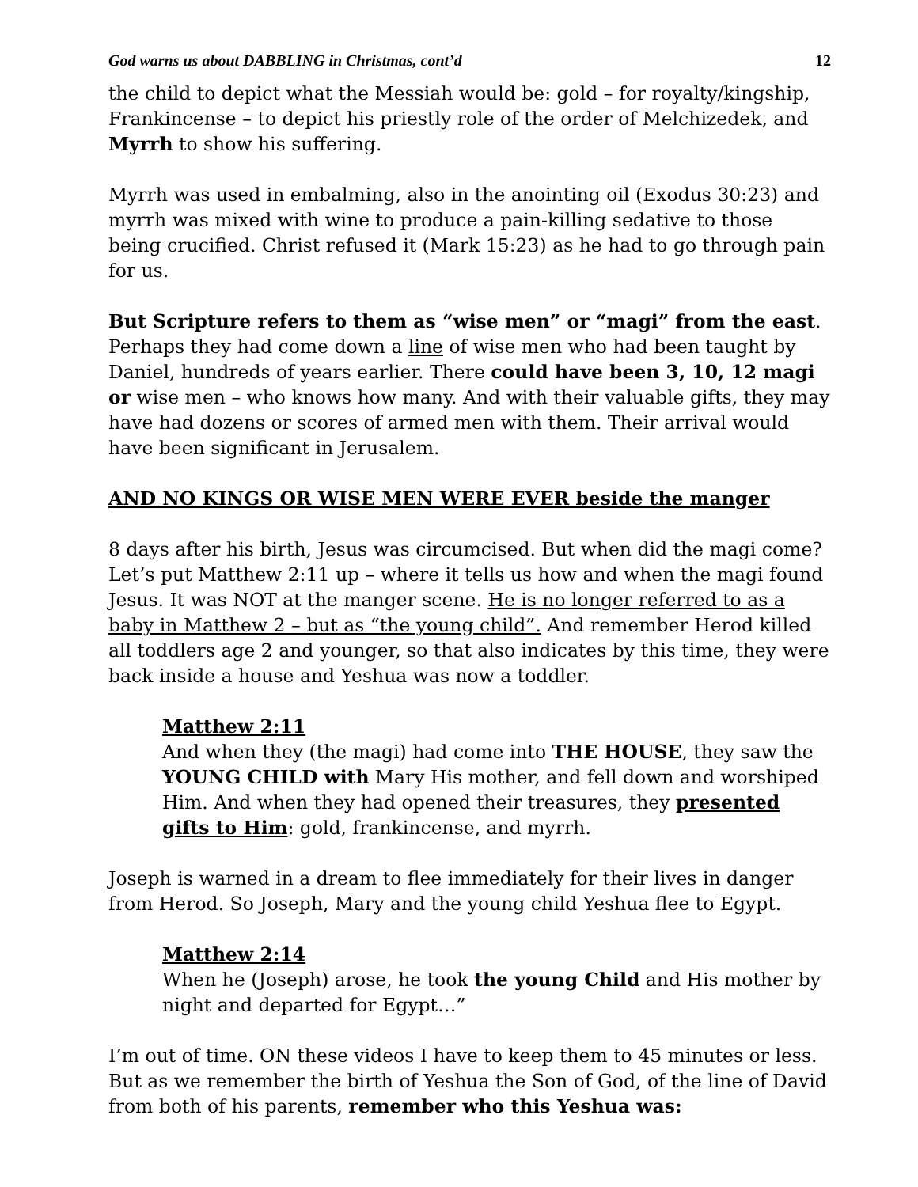God warns us about DABBLING in Christmas, cont’d 12
the child to depict what the Messiah would be: gold – for royalty/kingship, Frankincense – to depict his priestly role of the order of Melchizedek, and Myrrh to show his suffering.
Myrrh was used in embalming, also in the anointing oil (Exodus 30:23) and myrrh was mixed with wine to produce a pain-killing sedative to those being crucified. Christ refused it (Mark 15:23) as he had to go through pain for us.
But Scripture refers to them as “wise men” or “magi” from the east. Perhaps they had come down a line of wise men who had been taught by Daniel, hundreds of years earlier. There could have been 3, 10, 12 magi or wise men – who knows how many. And with their valuable gifts, they may have had dozens or scores of armed men with them. Their arrival would have been significant in Jerusalem.
AND NO KINGS OR WISE MEN WERE EVER beside the manger
8 days after his birth, Jesus was circumcised. But when did the magi come? Let’s put Matthew 2:11 up – where it tells us how and when the magi found Jesus. It was NOT at the manger scene. He is no longer referred to as a baby in Matthew 2 – but as “the young child”. And remember Herod killed all toddlers age 2 and younger, so that also indicates by this time, they were back inside a house and Yeshua was now a toddler.
Matthew 2:11
And when they (the magi) had come into THE HOUSE, they saw the YOUNG CHILD with Mary His mother, and fell down and worshiped Him. And when they had opened their treasures, they presented gifts to Him: gold, frankincense, and myrrh.
Joseph is warned in a dream to flee immediately for their lives in danger from Herod. So Joseph, Mary and the young child Yeshua flee to Egypt.
Matthew 2:14
When he (Joseph) arose, he took the young Child and His mother by night and departed for Egypt…”
I’m out of time. ON these videos I have to keep them to 45 minutes or less. But as we remember the birth of Yeshua the Son of God, of the line of David from both of his parents, remember who this Yeshua was: